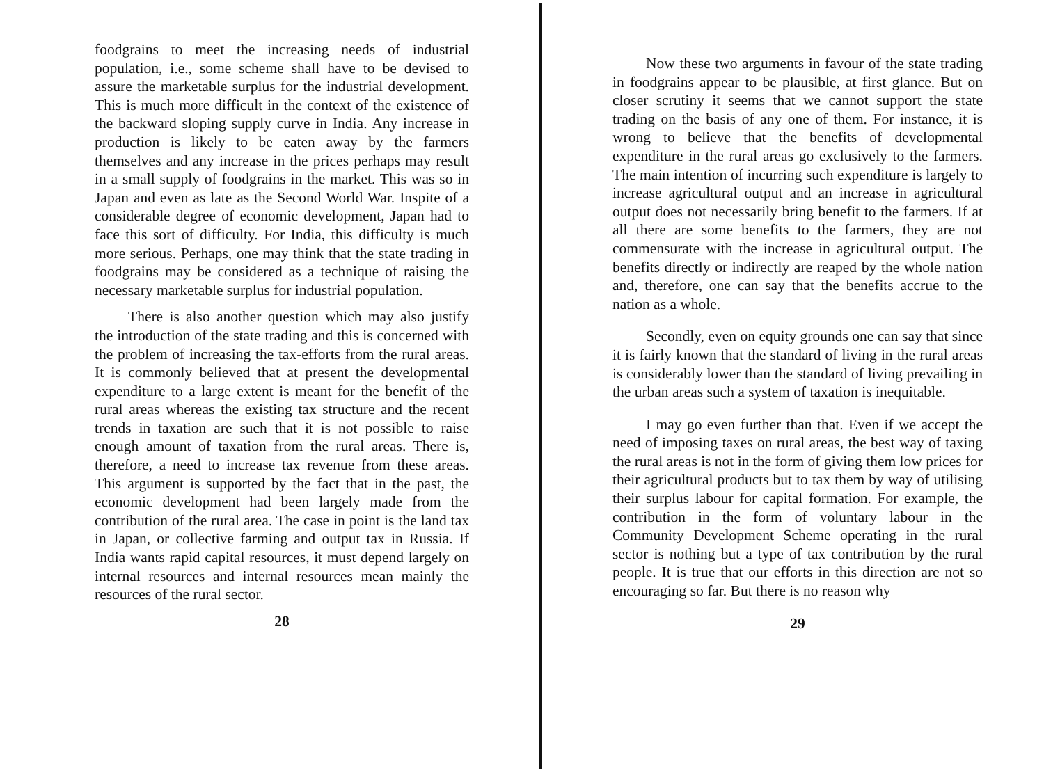foodgrains to meet the increasing needs of industrial population, i.e., some scheme shall have to be devised to assure the marketable surplus for the industrial development. This is much more difficult in the context of the existence of the backward sloping supply curve in India. Any increase in production is likely to be eaten away by the farmers themselves and any increase in the prices perhaps may result in a small supply of foodgrains in the market. This was so in Japan and even as late as the Second World War. Inspite of a considerable degree of economic development, Japan had to face this sort of difficulty. For India, this difficulty is much more serious. Perhaps, one may think that the state trading in foodgrains may be considered as a technique of raising the necessary marketable surplus for industrial population.
There is also another question which may also justify the introduction of the state trading and this is concerned with the problem of increasing the tax-efforts from the rural areas. It is commonly believed that at present the developmental expenditure to a large extent is meant for the benefit of the rural areas whereas the existing tax structure and the recent trends in taxation are such that it is not possible to raise enough amount of taxation from the rural areas. There is, therefore, a need to increase tax revenue from these areas. This argument is supported by the fact that in the past, the economic development had been largely made from the contribution of the rural area. The case in point is the land tax in Japan, or collective farming and output tax in Russia. If India wants rapid capital resources, it must depend largely on internal resources and internal resources mean mainly the resources of the rural sector.
28
Now these two arguments in favour of the state trading in foodgrains appear to be plausible, at first glance. But on closer scrutiny it seems that we cannot support the state trading on the basis of any one of them. For instance, it is wrong to believe that the benefits of developmental expenditure in the rural areas go exclusively to the farmers. The main intention of incurring such expenditure is largely to increase agricultural output and an increase in agricultural output does not necessarily bring benefit to the farmers. If at all there are some benefits to the farmers, they are not commensurate with the increase in agricultural output. The benefits directly or indirectly are reaped by the whole nation and, therefore, one can say that the benefits accrue to the nation as a whole.
Secondly, even on equity grounds one can say that since it is fairly known that the standard of living in the rural areas is considerably lower than the standard of living prevailing in the urban areas such a system of taxation is inequitable.
I may go even further than that. Even if we accept the need of imposing taxes on rural areas, the best way of taxing the rural areas is not in the form of giving them low prices for their agricultural products but to tax them by way of utilising their surplus labour for capital formation. For example, the contribution in the form of voluntary labour in the Community Development Scheme operating in the rural sector is nothing but a type of tax contribution by the rural people. It is true that our efforts in this direction are not so encouraging so far. But there is no reason why
29